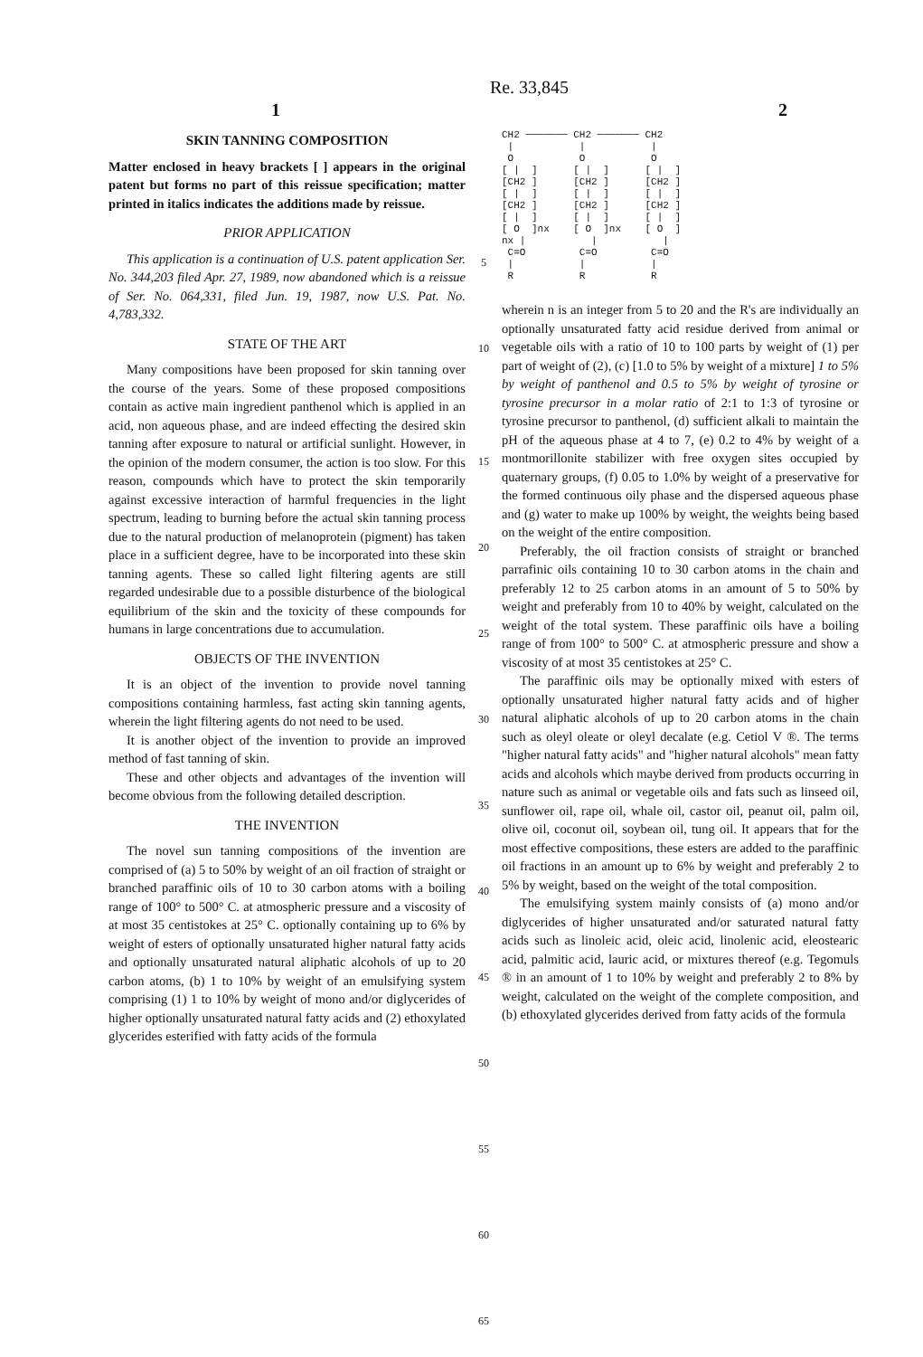1 Re. 33,845 2
SKIN TANNING COMPOSITION
Matter enclosed in heavy brackets [ ] appears in the original patent but forms no part of this reissue specification; matter printed in italics indicates the additions made by reissue.
PRIOR APPLICATION
This application is a continuation of U.S. patent application Ser. No. 344,203 filed Apr. 27, 1989, now abandoned which is a reissue of Ser. No. 064,331, filed Jun. 19, 1987, now U.S. Pat. No. 4,783,332.
STATE OF THE ART
Many compositions have been proposed for skin tanning over the course of the years. Some of these proposed compositions contain as active main ingredient panthenol which is applied in an acid, non aqueous phase, and are indeed effecting the desired skin tanning after exposure to natural or artificial sunlight. However, in the opinion of the modern consumer, the action is too slow. For this reason, compounds which have to protect the skin temporarily against excessive interaction of harmful frequencies in the light spectrum, leading to burning before the actual skin tanning process due to the natural production of melanoprotein (pigment) has taken place in a sufficient degree, have to be incorporated into these skin tanning agents. These so called light filtering agents are still regarded undesirable due to a possible disturbence of the biological equilibrium of the skin and the toxicity of these compounds for humans in large concentrations due to accumulation.
OBJECTS OF THE INVENTION
It is an object of the invention to provide novel tanning compositions containing harmless, fast acting skin tanning agents, wherein the light filtering agents do not need to be used.
It is another object of the invention to provide an improved method of fast tanning of skin.
These and other objects and advantages of the invention will become obvious from the following detailed description.
THE INVENTION
The novel sun tanning compositions of the invention are comprised of (a) 5 to 50% by weight of an oil fraction of straight or branched paraffinic oils of 10 to 30 carbon atoms with a boiling range of 100° to 500° C. at atmospheric pressure and a viscosity of at most 35 centistokes at 25° C. optionally containing up to 6% by weight of esters of optionally unsaturated higher natural fatty acids and optionally unsaturated natural aliphatic alcohols of up to 20 carbon atoms, (b) 1 to 10% by weight of an emulsifying system comprising (1) 1 to 10% by weight of mono and/or diglycerides of higher optionally unsaturated natural fatty acids and (2) ethoxylated glycerides esterified with fatty acids of the formula
5
10
15
20
25
30
35
40
45
50
55
60
65
CH2 ─────── CH2 ─────── CH2
 |           |           |
 O           O           O
[ |  ]      [ |  ]      [ |  ]
[CH2 ]      [CH2 ]      [CH2 ]
[ |  ]      [ |  ]      [ |  ]
[CH2 ]      [CH2 ]      [CH2 ]
[ |  ]      [ |  ]      [ |  ]
[ O  ]nx    [ O  ]nx    [ O  ]
nx |           |           |
 C=O         C=O         C=O
 |           |           |
 R           R           R
wherein n is an integer from 5 to 20 and the R's are individually an optionally unsaturated fatty acid residue derived from animal or vegetable oils with a ratio of 10 to 100 parts by weight of (1) per part of weight of (2), (c) [1.0 to 5% by weight of a mixture] 1 to 5% by weight of panthenol and 0.5 to 5% by weight of tyrosine or tyrosine precursor in a molar ratio of 2:1 to 1:3 of tyrosine or tyrosine precursor to panthenol, (d) sufficient alkali to maintain the pH of the aqueous phase at 4 to 7, (e) 0.2 to 4% by weight of a montmorillonite stabilizer with free oxygen sites occupied by quaternary groups, (f) 0.05 to 1.0% by weight of a preservative for the formed continuous oily phase and the dispersed aqueous phase and (g) water to make up 100% by weight, the weights being based on the weight of the entire composition.
Preferably, the oil fraction consists of straight or branched parrafinic oils containing 10 to 30 carbon atoms in the chain and preferably 12 to 25 carbon atoms in an amount of 5 to 50% by weight and preferably from 10 to 40% by weight, calculated on the weight of the total system. These paraffinic oils have a boiling range of from 100° to 500° C. at atmospheric pressure and show a viscosity of at most 35 centistokes at 25° C.
The paraffinic oils may be optionally mixed with esters of optionally unsaturated higher natural fatty acids and of higher natural aliphatic alcohols of up to 20 carbon atoms in the chain such as oleyl oleate or oleyl decalate (e.g. Cetiol V ®. The terms "higher natural fatty acids" and "higher natural alcohols" mean fatty acids and alcohols which maybe derived from products occurring in nature such as animal or vegetable oils and fats such as linseed oil, sunflower oil, rape oil, whale oil, castor oil, peanut oil, palm oil, olive oil, coconut oil, soybean oil, tung oil. It appears that for the most effective compositions, these esters are added to the paraffinic oil fractions in an amount up to 6% by weight and preferably 2 to 5% by weight, based on the weight of the total composition.
The emulsifying system mainly consists of (a) mono and/or diglycerides of higher unsaturated and/or saturated natural fatty acids such as linoleic acid, oleic acid, linolenic acid, eleostearic acid, palmitic acid, lauric acid, or mixtures thereof (e.g. Tegomuls ® in an amount of 1 to 10% by weight and preferably 2 to 8% by weight, calculated on the weight of the complete composition, and (b) ethoxylated glycerides derived from fatty acids of the formula